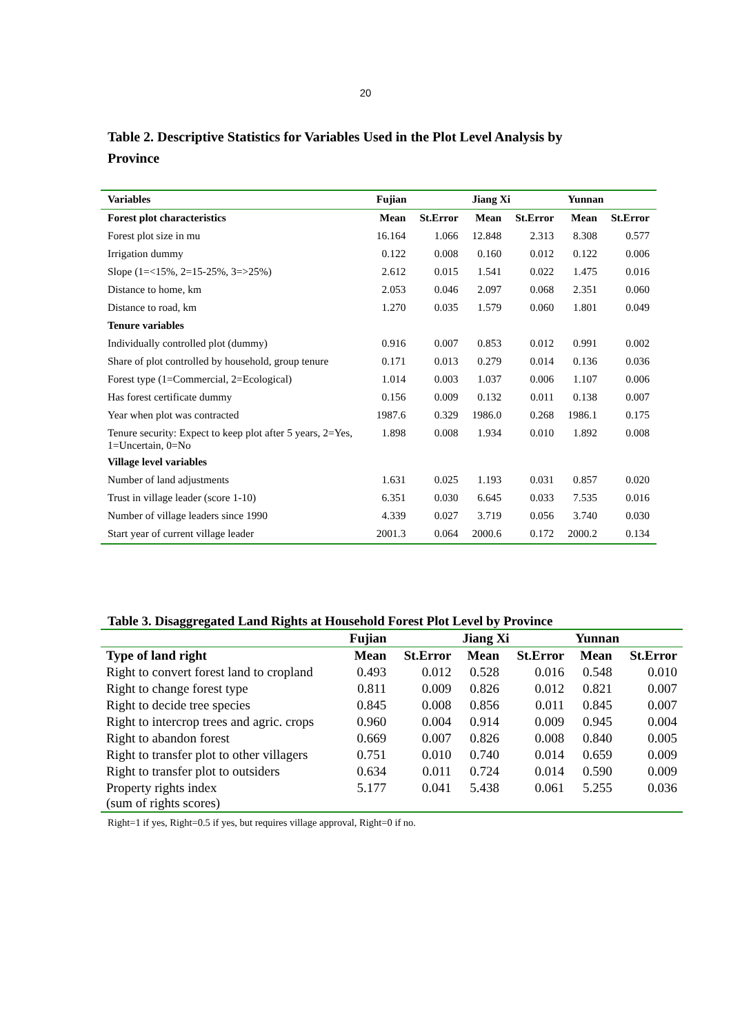20
Table 2. Descriptive Statistics for Variables Used in the Plot Level Analysis by Province
| Variables | Fujian | | Jiang Xi | | Yunnan | |
| --- | --- | --- | --- | --- | --- | --- |
| Forest plot characteristics | Mean | St.Error | Mean | St.Error | Mean | St.Error |
| Forest plot size in mu | 16.164 | 1.066 | 12.848 | 2.313 | 8.308 | 0.577 |
| Irrigation dummy | 0.122 | 0.008 | 0.160 | 0.012 | 0.122 | 0.006 |
| Slope (1=<15%, 2=15-25%, 3=>25%) | 2.612 | 0.015 | 1.541 | 0.022 | 1.475 | 0.016 |
| Distance to home, km | 2.053 | 0.046 | 2.097 | 0.068 | 2.351 | 0.060 |
| Distance to road, km | 1.270 | 0.035 | 1.579 | 0.060 | 1.801 | 0.049 |
| Tenure variables | | | | | | |
| Individually controlled plot (dummy) | 0.916 | 0.007 | 0.853 | 0.012 | 0.991 | 0.002 |
| Share of plot controlled by household, group tenure | 0.171 | 0.013 | 0.279 | 0.014 | 0.136 | 0.036 |
| Forest type (1=Commercial, 2=Ecological) | 1.014 | 0.003 | 1.037 | 0.006 | 1.107 | 0.006 |
| Has forest certificate dummy | 0.156 | 0.009 | 0.132 | 0.011 | 0.138 | 0.007 |
| Year when plot was contracted | 1987.6 | 0.329 | 1986.0 | 0.268 | 1986.1 | 0.175 |
| Tenure security: Expect to keep plot after 5 years, 2=Yes, 1=Uncertain, 0=No | 1.898 | 0.008 | 1.934 | 0.010 | 1.892 | 0.008 |
| Village level variables | | | | | | |
| Number of land adjustments | 1.631 | 0.025 | 1.193 | 0.031 | 0.857 | 0.020 |
| Trust in village leader (score 1-10) | 6.351 | 0.030 | 6.645 | 0.033 | 7.535 | 0.016 |
| Number of village leaders since 1990 | 4.339 | 0.027 | 3.719 | 0.056 | 3.740 | 0.030 |
| Start year of current village leader | 2001.3 | 0.064 | 2000.6 | 0.172 | 2000.2 | 0.134 |
Table 3. Disaggregated Land Rights at Household Forest Plot Level by Province
| | Fujian | | Jiang Xi | | Yunnan | |
| --- | --- | --- | --- | --- | --- | --- |
| Type of land right | Mean | St.Error | Mean | St.Error | Mean | St.Error |
| Right to convert forest land to cropland | 0.493 | 0.012 | 0.528 | 0.016 | 0.548 | 0.010 |
| Right to change forest type | 0.811 | 0.009 | 0.826 | 0.012 | 0.821 | 0.007 |
| Right to decide tree species | 0.845 | 0.008 | 0.856 | 0.011 | 0.845 | 0.007 |
| Right to intercrop trees and agric. crops | 0.960 | 0.004 | 0.914 | 0.009 | 0.945 | 0.004 |
| Right to abandon forest | 0.669 | 0.007 | 0.826 | 0.008 | 0.840 | 0.005 |
| Right to transfer plot to other villagers | 0.751 | 0.010 | 0.740 | 0.014 | 0.659 | 0.009 |
| Right to transfer plot to outsiders | 0.634 | 0.011 | 0.724 | 0.014 | 0.590 | 0.009 |
| Property rights index (sum of rights scores) | 5.177 | 0.041 | 5.438 | 0.061 | 5.255 | 0.036 |
Right=1 if yes, Right=0.5 if yes, but requires village approval, Right=0 if no.